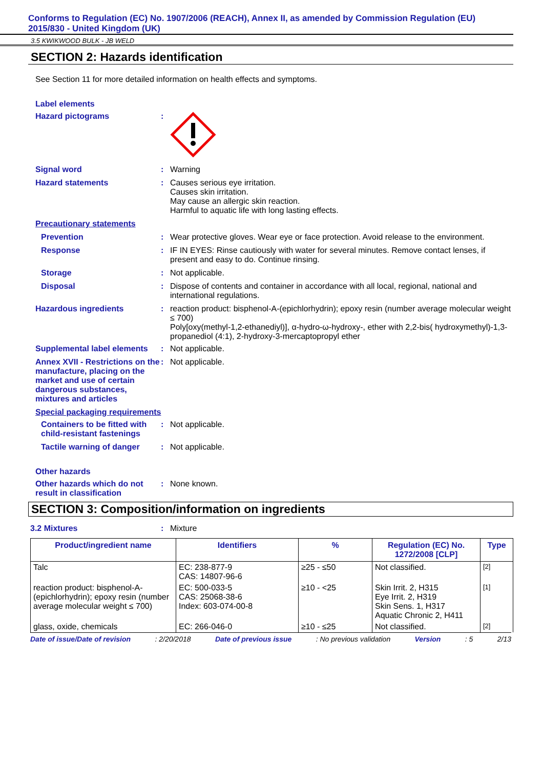Conforms to Regulation (EC) No. 1907/2006 (REACH), Annex II, as amended by Commission Regulation (EU) 2015/830 - United Kingdom (UK)
3.5 KWIKWOOD BULK - JB WELD
SECTION 2: Hazards identification
See Section 11 for more detailed information on health effects and symptoms.
Label elements
Hazard pictograms :
Signal word : Warning
Hazard statements : Causes serious eye irritation.
Causes skin irritation.
May cause an allergic skin reaction.
Harmful to aquatic life with long lasting effects.
Precautionary statements
Prevention : Wear protective gloves. Wear eye or face protection. Avoid release to the environment.
Response : IF IN EYES: Rinse cautiously with water for several minutes. Remove contact lenses, if present and easy to do. Continue rinsing.
Storage : Not applicable.
Disposal : Dispose of contents and container in accordance with all local, regional, national and international regulations.
Hazardous ingredients : reaction product: bisphenol-A-(epichlorhydrin); epoxy resin (number average molecular weight ≤ 700)
Poly[oxy(methyl-1,2-ethanediyl)], α-hydro-ω-hydroxy-, ether with 2,2-bis( hydroxymethyl)-1,3-propanediol (4:1), 2-hydroxy-3-mercaptopropyl ether
Supplemental label elements
: Not applicable.
Annex XVII - Restrictions on the manufacture, placing on the market and use of certain dangerous substances, mixtures and articles
: Not applicable.
Special packaging requirements
Containers to be fitted with child-resistant fastenings
: Not applicable.
Tactile warning of danger
: Not applicable.
Other hazards
Other hazards which do not result in classification
: None known.
SECTION 3: Composition/information on ingredients
3.2 Mixtures : Mixture
| Product/ingredient name | Identifiers | % | Regulation (EC) No. 1272/2008 [CLP] | Type |
| --- | --- | --- | --- | --- |
| Talc | EC: 238-877-9 CAS: 14807-96-6 | ≥25 - ≤50 | Not classified. | [2] |
| reaction product: bisphenol-A-(epichlorhydrin); epoxy resin (number average molecular weight ≤ 700) | EC: 500-033-5 CAS: 25068-38-6 Index: 603-074-00-8 | ≥10 - <25 | Skin Irrit. 2, H315 Eye Irrit. 2, H319 Skin Sens. 1, H317 Aquatic Chronic 2, H411 | [1] |
| glass, oxide, chemicals | EC: 266-046-0 | ≥10 - ≤25 | Not classified. | [2] |
Date of issue/Date of revision: 2/20/2018 Date of previous issue: No previous validation Version: 5 2/13